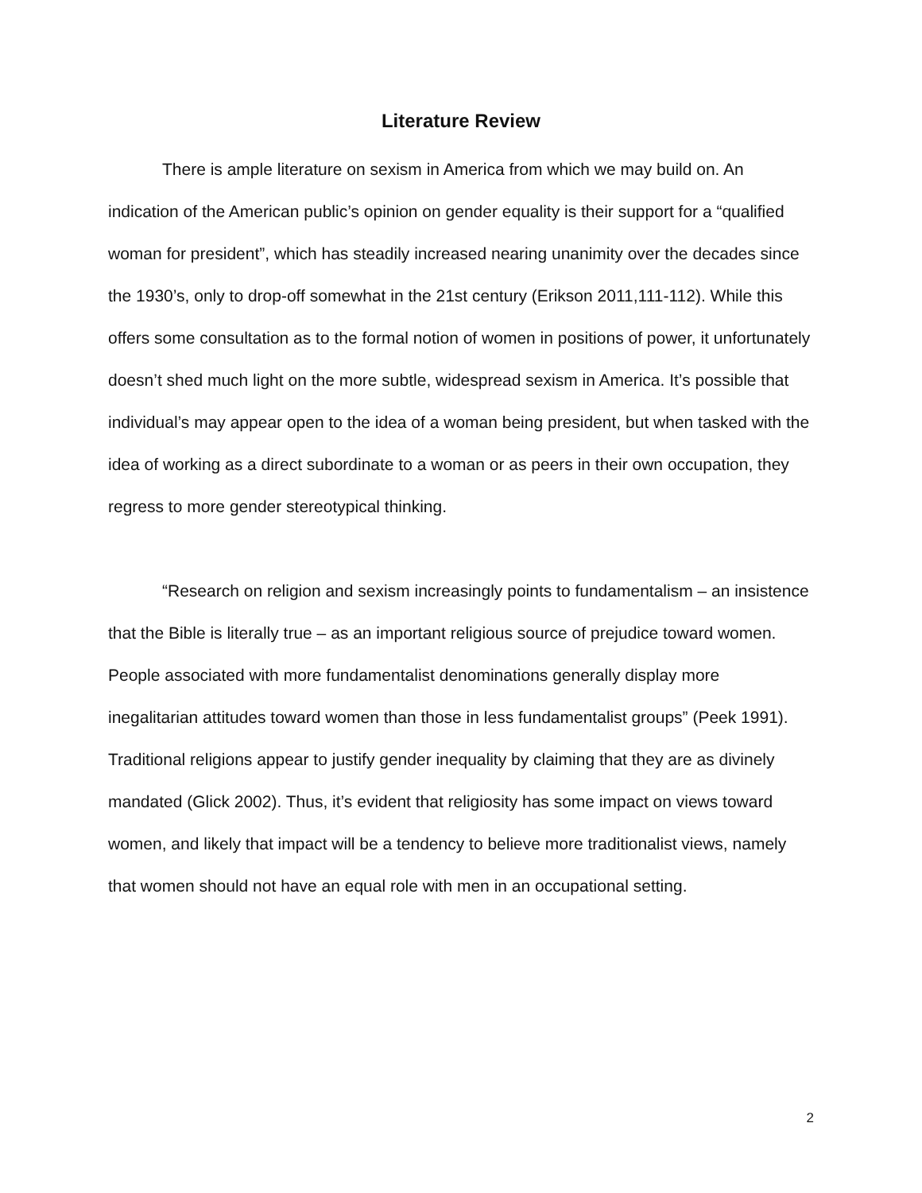Literature Review
There is ample literature on sexism in America from which we may build on. An indication of the American public’s opinion on gender equality is their support for a “qualified woman for president”, which has steadily increased nearing unanimity over the decades since the 1930’s, only to drop-off somewhat in the 21st century (Erikson 2011,111-112). While this offers some consultation as to the formal notion of women in positions of power, it unfortunately doesn’t shed much light on the more subtle, widespread sexism in America. It’s possible that individual’s may appear open to the idea of a woman being president, but when tasked with the idea of working as a direct subordinate to a woman or as peers in their own occupation, they regress to more gender stereotypical thinking.
“Research on religion and sexism increasingly points to fundamentalism – an insistence that the Bible is literally true – as an important religious source of prejudice toward women. People associated with more fundamentalist denominations generally display more inegalitarian attitudes toward women than those in less fundamentalist groups” (Peek 1991). Traditional religions appear to justify gender inequality by claiming that they are as divinely mandated (Glick 2002). Thus, it’s evident that religiosity has some impact on views toward women, and likely that impact will be a tendency to believe more traditionalist views, namely that women should not have an equal role with men in an occupational setting.
2